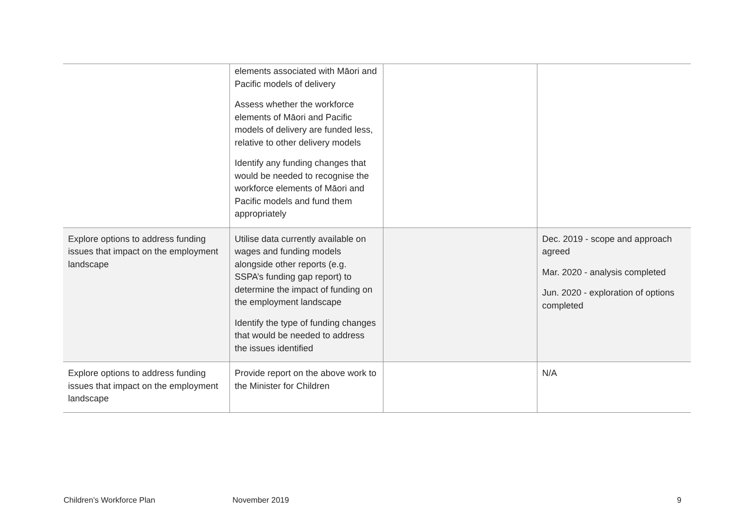| | elements associated with Māori and Pacific models of delivery Assess whether the workforce elements of Māori and Pacific models of delivery are funded less, relative to other delivery models Identify any funding changes that would be needed to recognise the workforce elements of Māori and Pacific models and fund them appropriately | | |
| Explore options to address funding issues that impact on the employment landscape | Utilise data currently available on wages and funding models alongside other reports (e.g. SSPA’s funding gap report) to determine the impact of funding on the employment landscape Identify the type of funding changes that would be needed to address the issues identified | | Dec. 2019 - scope and approach agreed Mar. 2020 - analysis completed Jun. 2020 - exploration of options completed |
| Explore options to address funding issues that impact on the employment landscape | Provide report on the above work to the Minister for Children | | N/A |
Children’s Workforce Plan November 2019 9